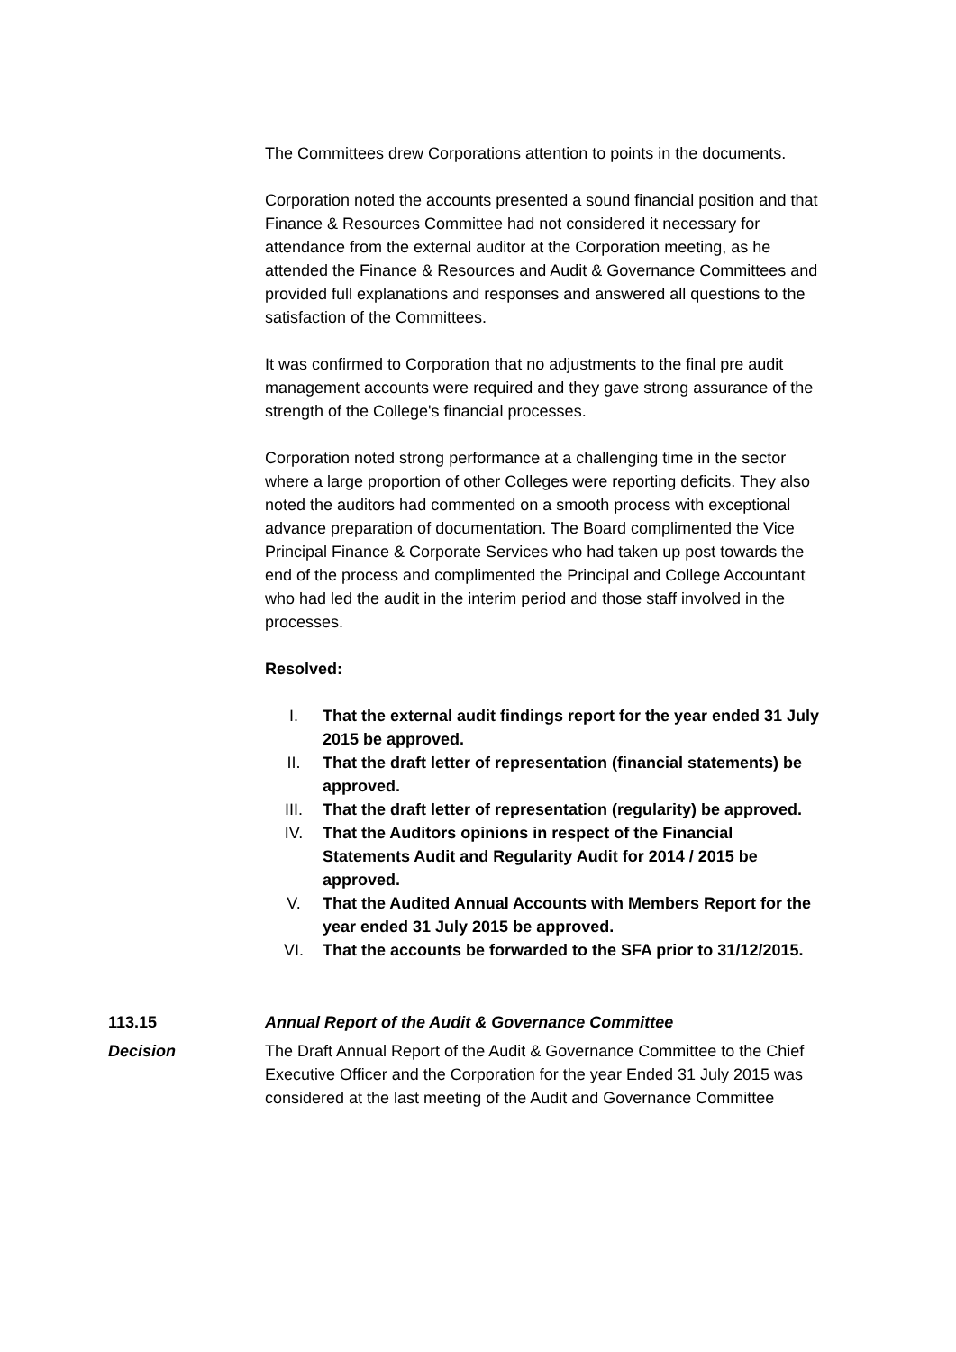The Committees drew Corporations attention to points in the documents.
Corporation noted the accounts presented a sound financial position and that Finance & Resources Committee had not considered it necessary for attendance from the external auditor at the Corporation meeting, as he attended the Finance & Resources and Audit & Governance Committees and provided full explanations and responses and answered all questions to the satisfaction of the Committees.
It was confirmed to Corporation that no adjustments to the final pre audit management accounts were required and they gave strong assurance of the strength of the College's financial processes.
Corporation noted strong performance at a challenging time in the sector where a large proportion of other Colleges were reporting deficits. They also noted the auditors had commented on a smooth process with exceptional advance preparation of documentation. The Board complimented the Vice Principal Finance & Corporate Services who had taken up post towards the end of the process and complimented the Principal and College Accountant who had led the audit in the interim period and those staff involved in the processes.
Resolved:
I. That the external audit findings report for the year ended 31 July 2015 be approved.
II. That the draft letter of representation (financial statements) be approved.
III. That the draft letter of representation (regularity) be approved.
IV. That the Auditors opinions in respect of the Financial Statements Audit and Regularity Audit for 2014 / 2015 be approved.
V. That the Audited Annual Accounts with Members Report for the year ended 31 July 2015 be approved.
VI. That the accounts be forwarded to the SFA prior to 31/12/2015.
113.15 Annual Report of the Audit & Governance Committee
Decision The Draft Annual Report of the Audit & Governance Committee to the Chief Executive Officer and the Corporation for the year Ended 31 July 2015 was considered at the last meeting of the Audit and Governance Committee